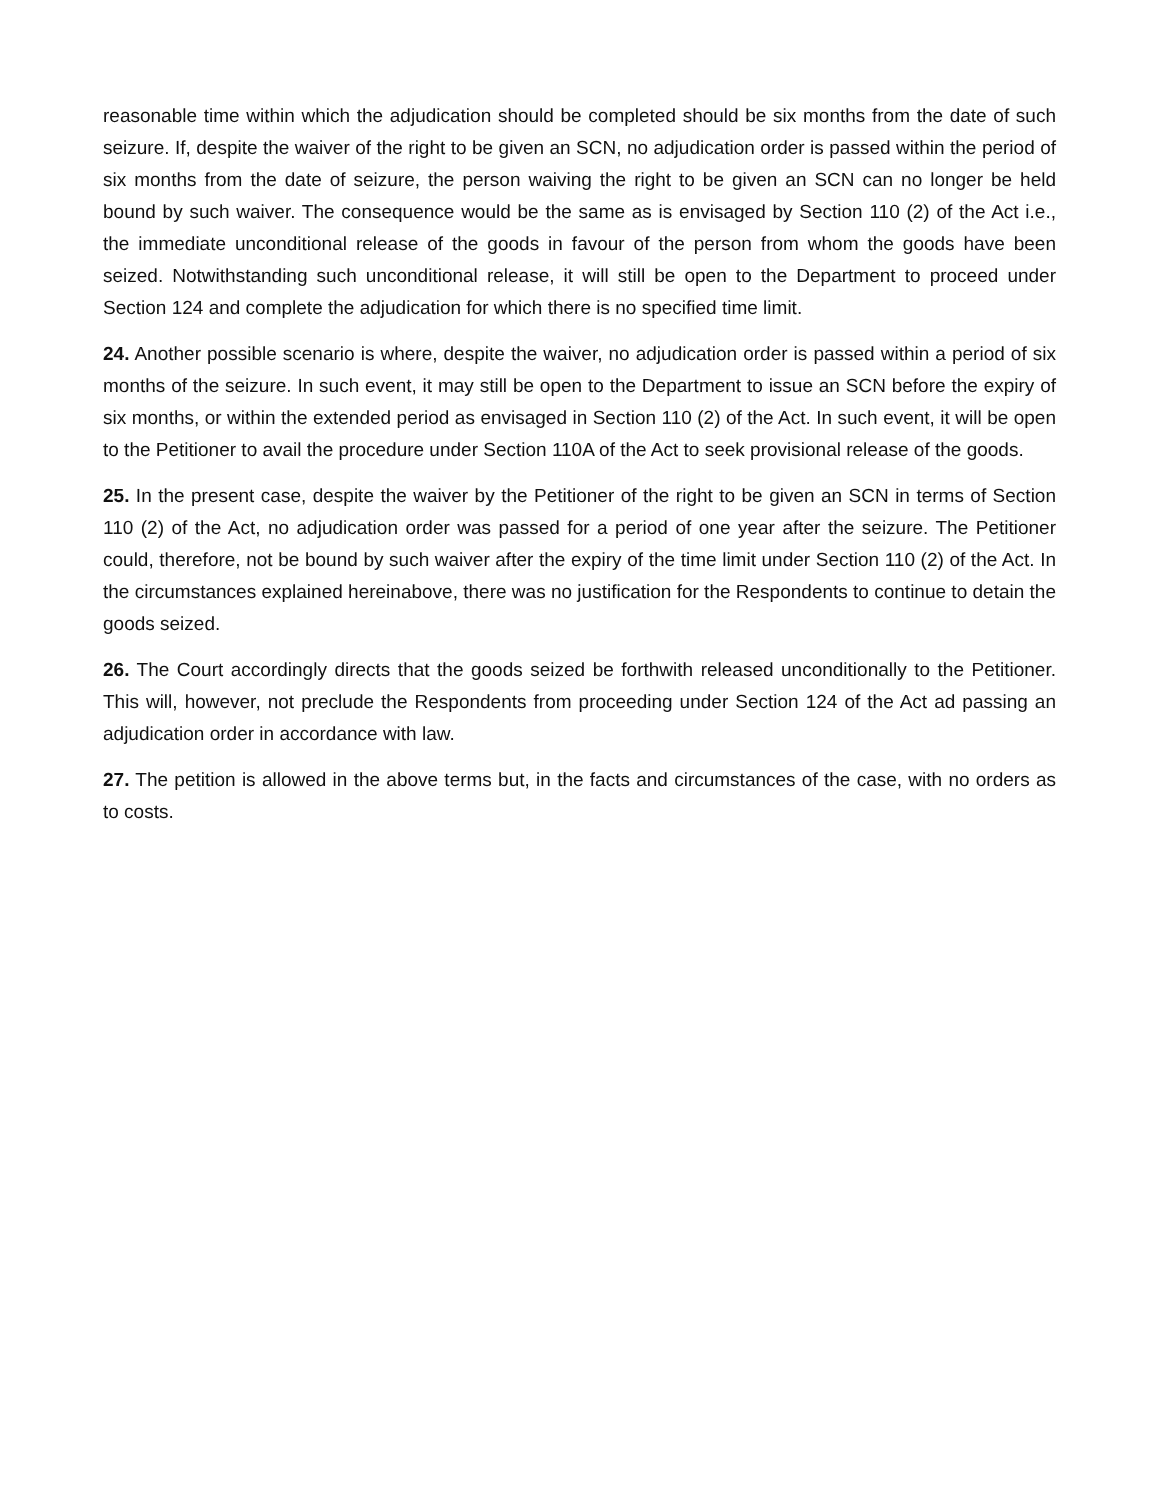reasonable time within which the adjudication should be completed should be six months from the date of such seizure. If, despite the waiver of the right to be given an SCN, no adjudication order is passed within the period of six months from the date of seizure, the person waiving the right to be given an SCN can no longer be held bound by such waiver. The consequence would be the same as is envisaged by Section 110 (2) of the Act i.e., the immediate unconditional release of the goods in favour of the person from whom the goods have been seized. Notwithstanding such unconditional release, it will still be open to the Department to proceed under Section 124 and complete the adjudication for which there is no specified time limit.
24. Another possible scenario is where, despite the waiver, no adjudication order is passed within a period of six months of the seizure. In such event, it may still be open to the Department to issue an SCN before the expiry of six months, or within the extended period as envisaged in Section 110 (2) of the Act. In such event, it will be open to the Petitioner to avail the procedure under Section 110A of the Act to seek provisional release of the goods.
25. In the present case, despite the waiver by the Petitioner of the right to be given an SCN in terms of Section 110 (2) of the Act, no adjudication order was passed for a period of one year after the seizure. The Petitioner could, therefore, not be bound by such waiver after the expiry of the time limit under Section 110 (2) of the Act. In the circumstances explained hereinabove, there was no justification for the Respondents to continue to detain the goods seized.
26. The Court accordingly directs that the goods seized be forthwith released unconditionally to the Petitioner. This will, however, not preclude the Respondents from proceeding under Section 124 of the Act ad passing an adjudication order in accordance with law.
27. The petition is allowed in the above terms but, in the facts and circumstances of the case, with no orders as to costs.